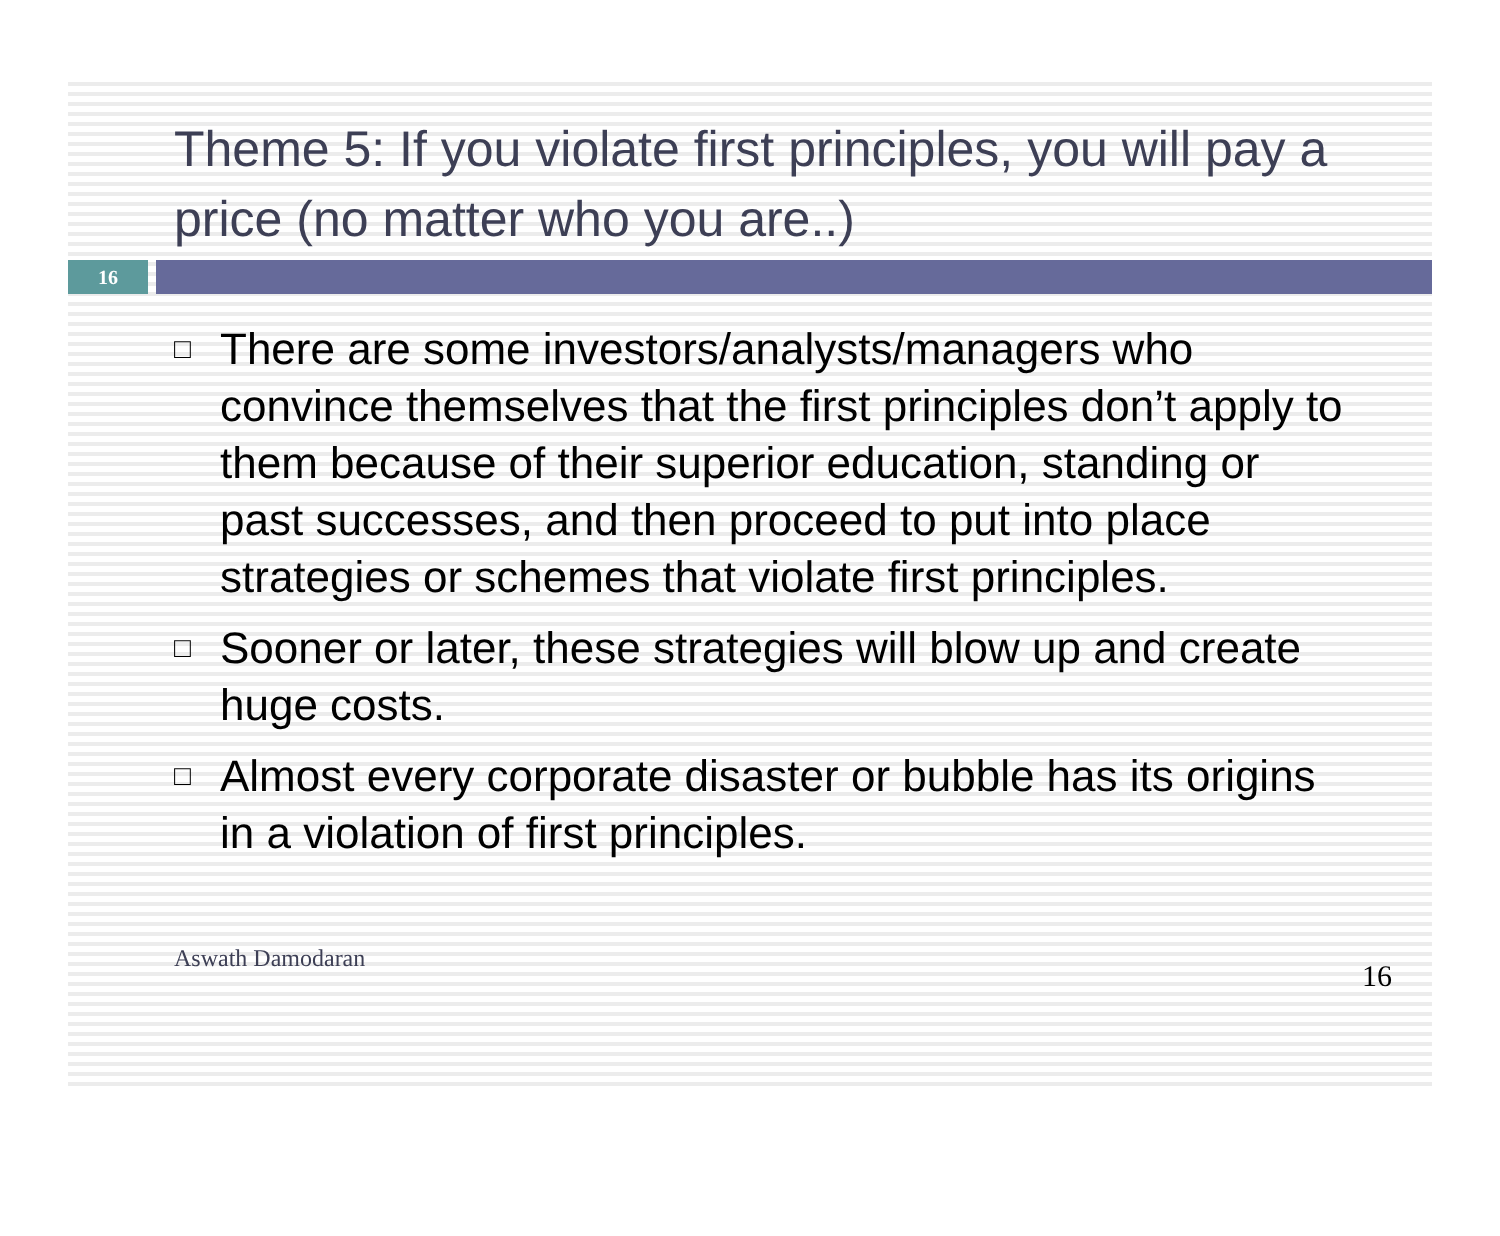Theme 5: If you violate first principles, you will pay a price (no matter who you are..)
16
□ There are some investors/analysts/managers who convince themselves that the first principles don’t apply to them because of their superior education, standing or past successes, and then proceed to put into place strategies or schemes that violate first principles.
□ Sooner or later, these strategies will blow up and create huge costs.
□ Almost every corporate disaster or bubble has its origins in a violation of first principles.
Aswath Damodaran 16